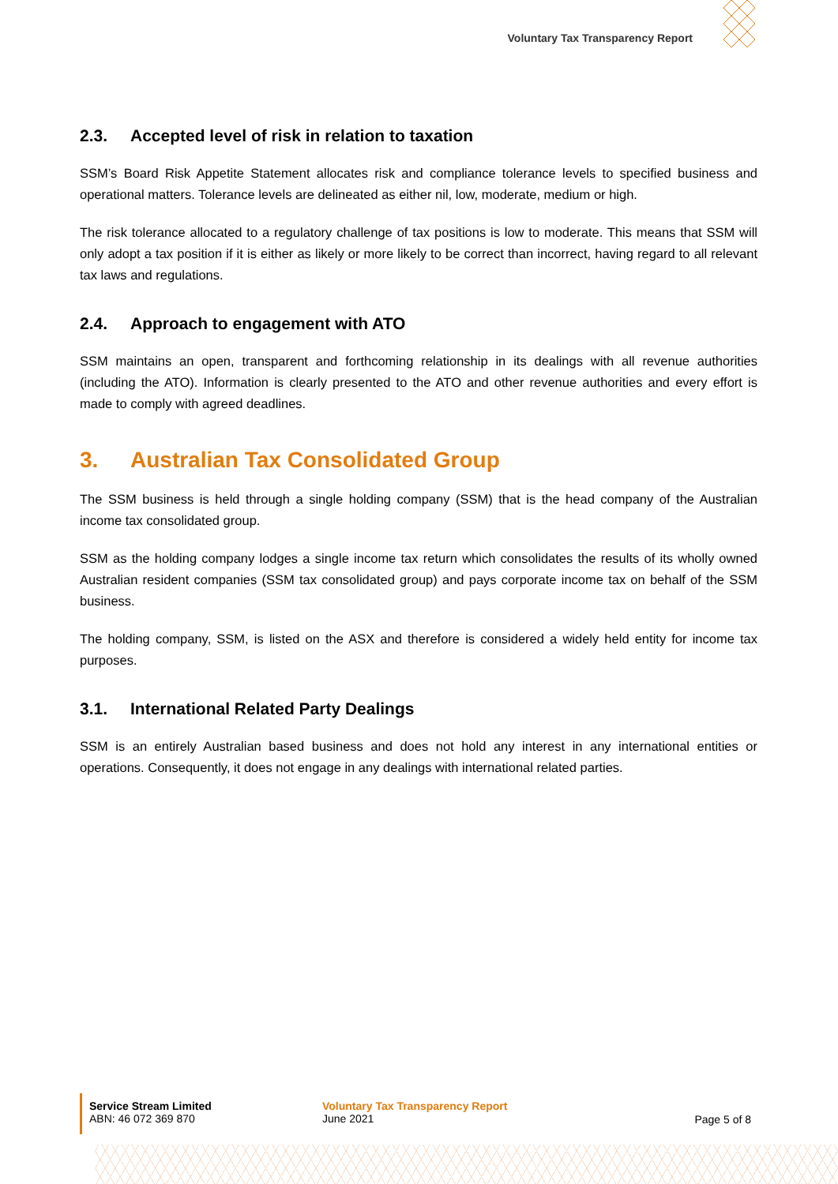Voluntary Tax Transparency Report
2.3. Accepted level of risk in relation to taxation
SSM’s Board Risk Appetite Statement allocates risk and compliance tolerance levels to specified business and operational matters. Tolerance levels are delineated as either nil, low, moderate, medium or high.
The risk tolerance allocated to a regulatory challenge of tax positions is low to moderate. This means that SSM will only adopt a tax position if it is either as likely or more likely to be correct than incorrect, having regard to all relevant tax laws and regulations.
2.4. Approach to engagement with ATO
SSM maintains an open, transparent and forthcoming relationship in its dealings with all revenue authorities (including the ATO). Information is clearly presented to the ATO and other revenue authorities and every effort is made to comply with agreed deadlines.
3. Australian Tax Consolidated Group
The SSM business is held through a single holding company (SSM) that is the head company of the Australian income tax consolidated group.
SSM as the holding company lodges a single income tax return which consolidates the results of its wholly owned Australian resident companies (SSM tax consolidated group) and pays corporate income tax on behalf of the SSM business.
The holding company, SSM, is listed on the ASX and therefore is considered a widely held entity for income tax purposes.
3.1. International Related Party Dealings
SSM is an entirely Australian based business and does not hold any interest in any international entities or operations. Consequently, it does not engage in any dealings with international related parties.
Service Stream Limited
ABN: 46 072 369 870
Voluntary Tax Transparency Report
June 2021
Page 5 of 8